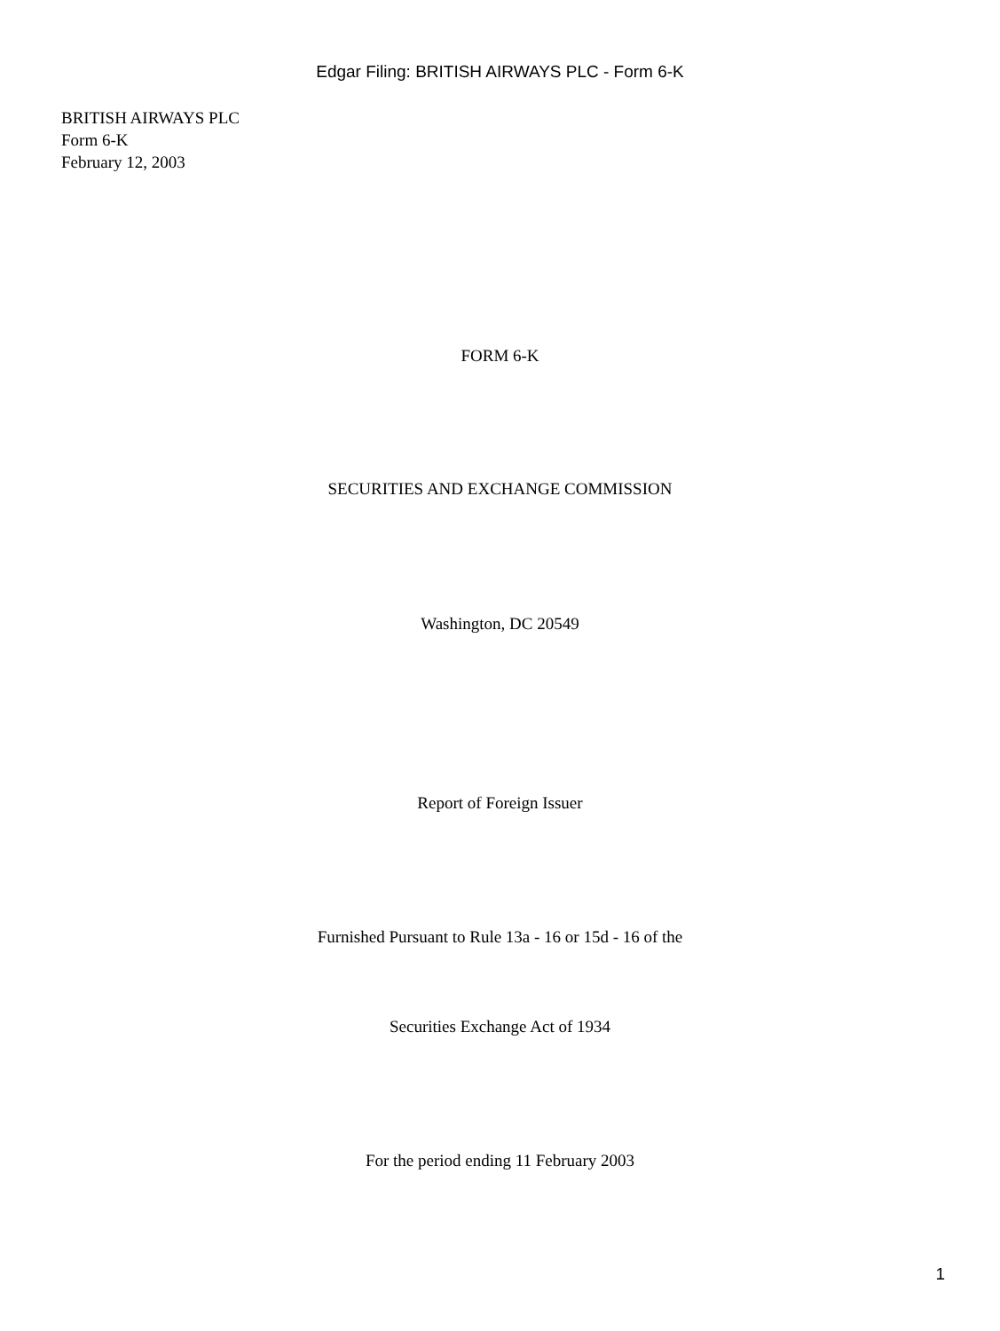Edgar Filing: BRITISH AIRWAYS PLC - Form 6-K
BRITISH AIRWAYS PLC
Form 6-K
February 12, 2003
FORM 6-K
SECURITIES AND EXCHANGE COMMISSION
Washington, DC 20549
Report of Foreign Issuer
Furnished Pursuant to Rule 13a - 16 or 15d - 16 of the
Securities Exchange Act of 1934
For the period ending 11 February 2003
1